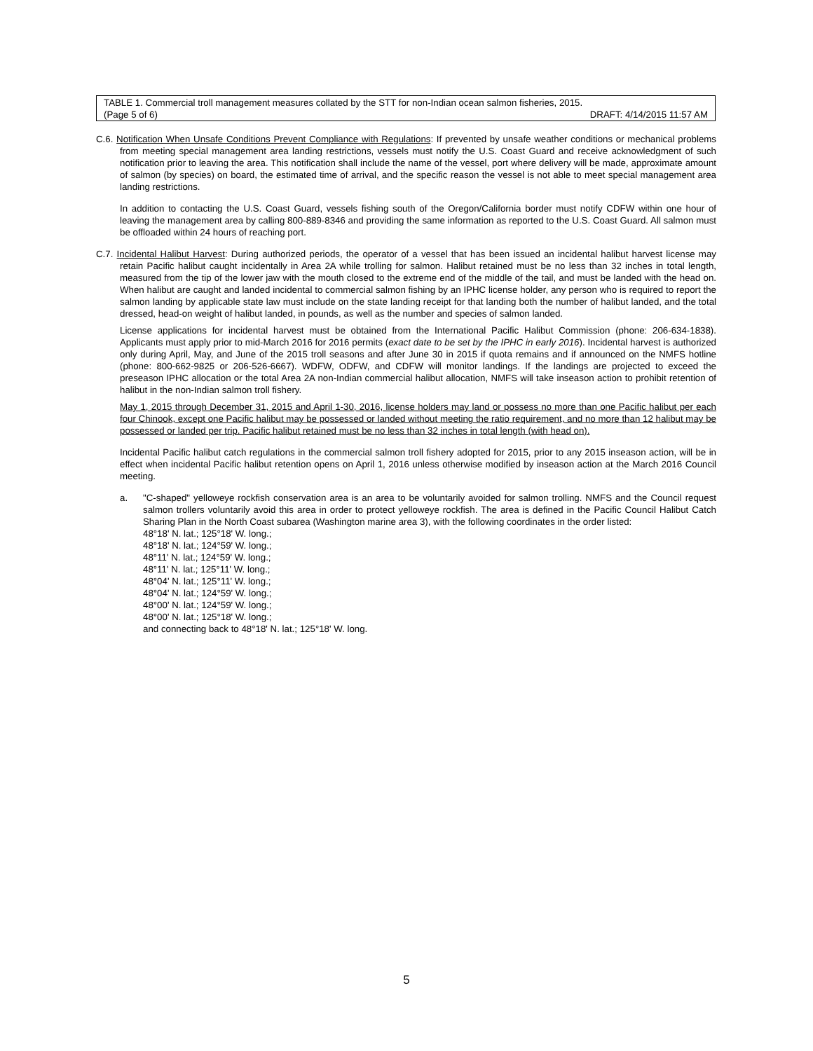TABLE 1. Commercial troll management measures collated by the STT for non-Indian ocean salmon fisheries, 2015.
(Page 5 of 6) DRAFT: 4/14/2015 11:57 AM
C.6. Notification When Unsafe Conditions Prevent Compliance with Regulations: If prevented by unsafe weather conditions or mechanical problems from meeting special management area landing restrictions, vessels must notify the U.S. Coast Guard and receive acknowledgment of such notification prior to leaving the area. This notification shall include the name of the vessel, port where delivery will be made, approximate amount of salmon (by species) on board, the estimated time of arrival, and the specific reason the vessel is not able to meet special management area landing restrictions.
In addition to contacting the U.S. Coast Guard, vessels fishing south of the Oregon/California border must notify CDFW within one hour of leaving the management area by calling 800-889-8346 and providing the same information as reported to the U.S. Coast Guard. All salmon must be offloaded within 24 hours of reaching port.
C.7. Incidental Halibut Harvest: During authorized periods, the operator of a vessel that has been issued an incidental halibut harvest license may retain Pacific halibut caught incidentally in Area 2A while trolling for salmon. Halibut retained must be no less than 32 inches in total length, measured from the tip of the lower jaw with the mouth closed to the extreme end of the middle of the tail, and must be landed with the head on. When halibut are caught and landed incidental to commercial salmon fishing by an IPHC license holder, any person who is required to report the salmon landing by applicable state law must include on the state landing receipt for that landing both the number of halibut landed, and the total dressed, head-on weight of halibut landed, in pounds, as well as the number and species of salmon landed.
License applications for incidental harvest must be obtained from the International Pacific Halibut Commission (phone: 206-634-1838). Applicants must apply prior to mid-March 2016 for 2016 permits (exact date to be set by the IPHC in early 2016). Incidental harvest is authorized only during April, May, and June of the 2015 troll seasons and after June 30 in 2015 if quota remains and if announced on the NMFS hotline (phone: 800-662-9825 or 206-526-6667). WDFW, ODFW, and CDFW will monitor landings. If the landings are projected to exceed the preseason IPHC allocation or the total Area 2A non-Indian commercial halibut allocation, NMFS will take inseason action to prohibit retention of halibut in the non-Indian salmon troll fishery.
May 1, 2015 through December 31, 2015 and April 1-30, 2016, license holders may land or possess no more than one Pacific halibut per each four Chinook, except one Pacific halibut may be possessed or landed without meeting the ratio requirement, and no more than 12 halibut may be possessed or landed per trip. Pacific halibut retained must be no less than 32 inches in total length (with head on).
Incidental Pacific halibut catch regulations in the commercial salmon troll fishery adopted for 2015, prior to any 2015 inseason action, will be in effect when incidental Pacific halibut retention opens on April 1, 2016 unless otherwise modified by inseason action at the March 2016 Council meeting.
a. "C-shaped" yelloweye rockfish conservation area is an area to be voluntarily avoided for salmon trolling. NMFS and the Council request salmon trollers voluntarily avoid this area in order to protect yelloweye rockfish. The area is defined in the Pacific Council Halibut Catch Sharing Plan in the North Coast subarea (Washington marine area 3), with the following coordinates in the order listed:
48°18' N. lat.; 125°18' W. long.;
48°18' N. lat.; 124°59' W. long.;
48°11' N. lat.; 124°59' W. long.;
48°11' N. lat.; 125°11' W. long.;
48°04' N. lat.; 125°11' W. long.;
48°04' N. lat.; 124°59' W. long.;
48°00' N. lat.; 124°59' W. long.;
48°00' N. lat.; 125°18' W. long.;
and connecting back to 48°18' N. lat.; 125°18' W. long.
5